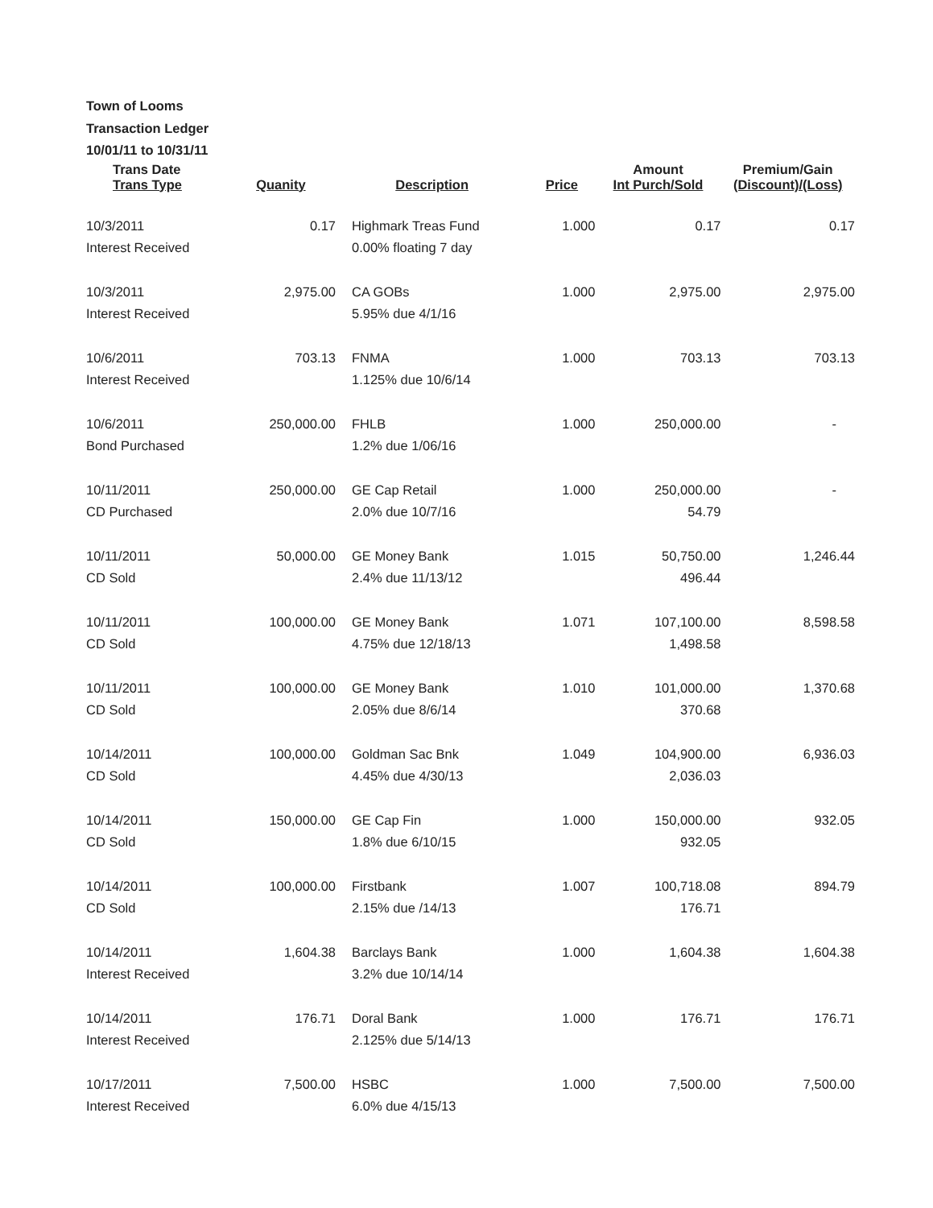Town of Looms
Transaction Ledger
10/01/11 to 10/31/11
| Trans Date Trans Type | Quanity | Description | Price | Amount Int Purch/Sold | Premium/Gain (Discount)/(Loss) |
| --- | --- | --- | --- | --- | --- |
| 10/3/2011 Interest Received | 0.17 | Highmark Treas Fund 0.00% floating 7 day | 1.000 | 0.17 | 0.17 |
| 10/3/2011 Interest Received | 2,975.00 | CA GOBs 5.95% due 4/1/16 | 1.000 | 2,975.00 | 2,975.00 |
| 10/6/2011 Interest Received | 703.13 | FNMA 1.125% due 10/6/14 | 1.000 | 703.13 | 703.13 |
| 10/6/2011 Bond Purchased | 250,000.00 | FHLB 1.2% due 1/06/16 | 1.000 | 250,000.00 | - |
| 10/11/2011 CD Purchased | 250,000.00 | GE Cap Retail 2.0% due 10/7/16 | 1.000 | 250,000.00 54.79 | - |
| 10/11/2011 CD Sold | 50,000.00 | GE Money Bank 2.4% due 11/13/12 | 1.015 | 50,750.00 496.44 | 1,246.44 |
| 10/11/2011 CD Sold | 100,000.00 | GE Money Bank 4.75% due 12/18/13 | 1.071 | 107,100.00 1,498.58 | 8,598.58 |
| 10/11/2011 CD Sold | 100,000.00 | GE Money Bank 2.05% due 8/6/14 | 1.010 | 101,000.00 370.68 | 1,370.68 |
| 10/14/2011 CD Sold | 100,000.00 | Goldman Sac Bnk 4.45% due 4/30/13 | 1.049 | 104,900.00 2,036.03 | 6,936.03 |
| 10/14/2011 CD Sold | 150,000.00 | GE Cap Fin 1.8% due 6/10/15 | 1.000 | 150,000.00 932.05 | 932.05 |
| 10/14/2011 CD Sold | 100,000.00 | Firstbank 2.15% due /14/13 | 1.007 | 100,718.08 176.71 | 894.79 |
| 10/14/2011 Interest Received | 1,604.38 | Barclays Bank 3.2% due 10/14/14 | 1.000 | 1,604.38 | 1,604.38 |
| 10/14/2011 Interest Received | 176.71 | Doral Bank 2.125% due 5/14/13 | 1.000 | 176.71 | 176.71 |
| 10/17/2011 Interest Received | 7,500.00 | HSBC 6.0% due 4/15/13 | 1.000 | 7,500.00 | 7,500.00 |